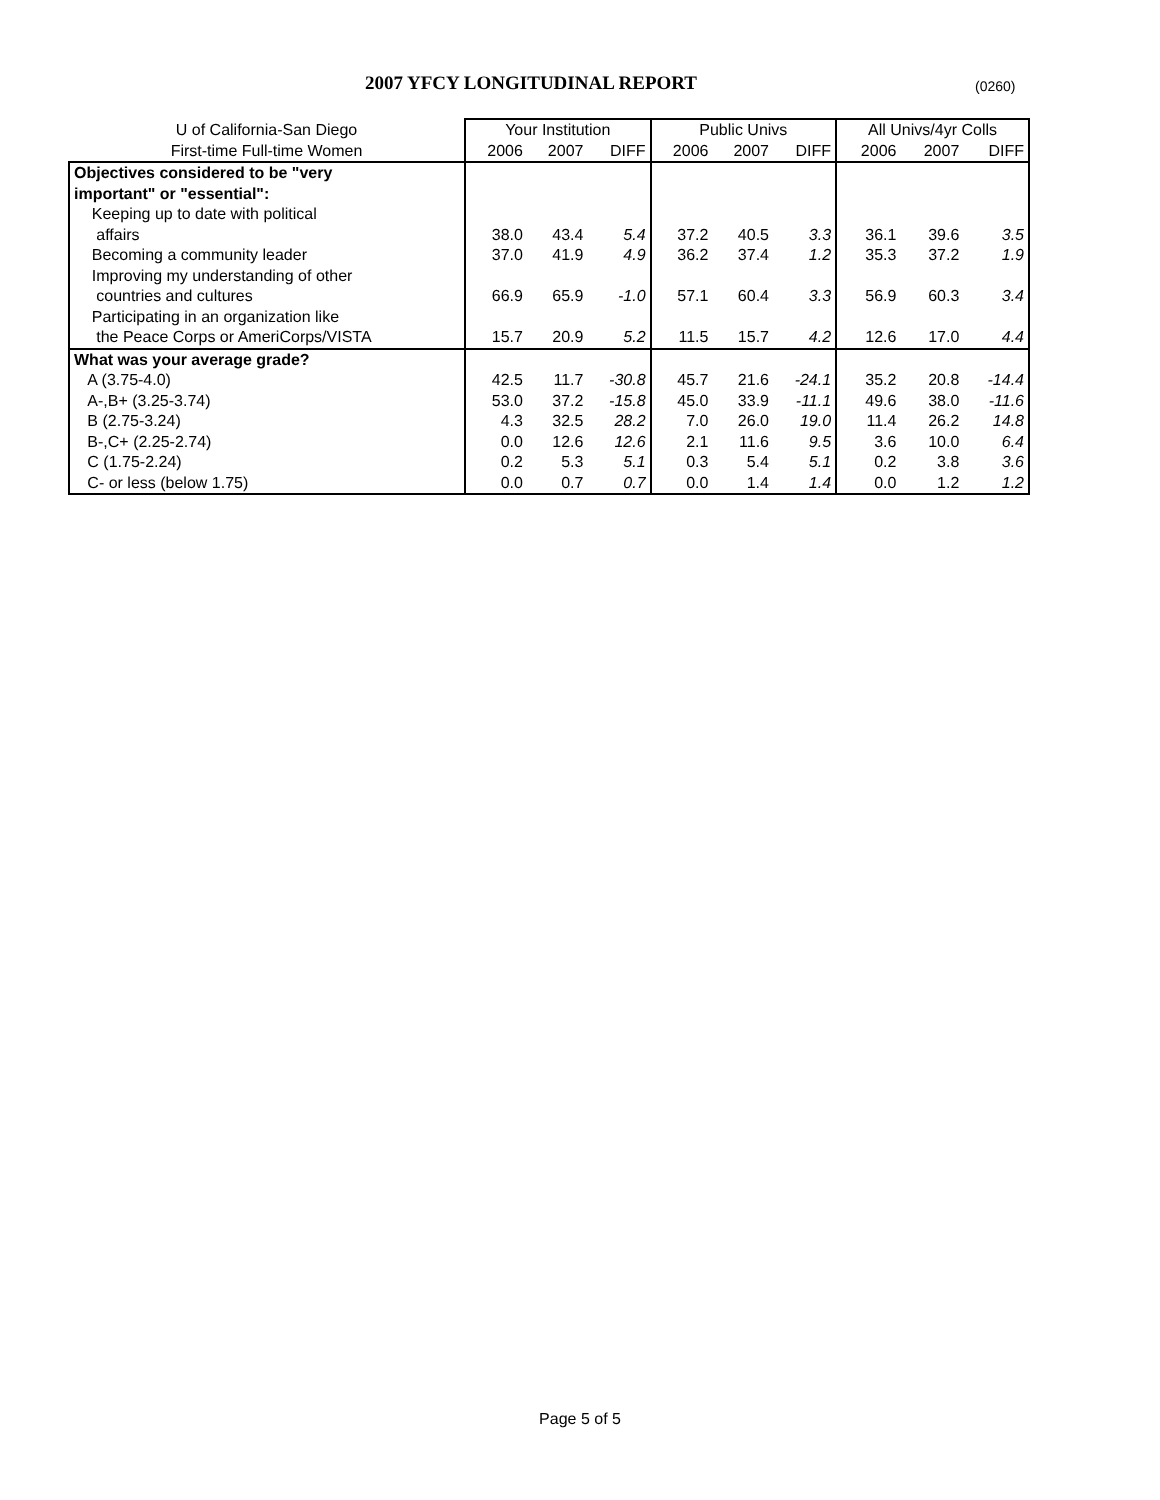2007 YFCY LONGITUDINAL REPORT (0260)
| U of California-San Diego | Your Institution | | | Public Univs | | | All Univs/4yr Colls | | |
| --- | --- | --- | --- | --- | --- | --- | --- | --- | --- |
| First-time Full-time Women | 2006 | 2007 | DIFF | 2006 | 2007 | DIFF | 2006 | 2007 | DIFF |
| Objectives considered to be "very | | | | | | | | | |
| important" or "essential": | | | | | | | | | |
| Keeping up to date with political | | | | | | | | | |
| affairs | 38.0 | 43.4 | 5.4 | 37.2 | 40.5 | 3.3 | 36.1 | 39.6 | 3.5 |
| Becoming a community leader | 37.0 | 41.9 | 4.9 | 36.2 | 37.4 | 1.2 | 35.3 | 37.2 | 1.9 |
| Improving my understanding of other | | | | | | | | | |
| countries and cultures | 66.9 | 65.9 | -1.0 | 57.1 | 60.4 | 3.3 | 56.9 | 60.3 | 3.4 |
| Participating in an organization like | | | | | | | | | |
| the Peace Corps or AmeriCorps/VISTA | 15.7 | 20.9 | 5.2 | 11.5 | 15.7 | 4.2 | 12.6 | 17.0 | 4.4 |
| What was your average grade? | | | | | | | | | |
| A (3.75-4.0) | 42.5 | 11.7 | -30.8 | 45.7 | 21.6 | -24.1 | 35.2 | 20.8 | -14.4 |
| A-,B+ (3.25-3.74) | 53.0 | 37.2 | -15.8 | 45.0 | 33.9 | -11.1 | 49.6 | 38.0 | -11.6 |
| B (2.75-3.24) | 4.3 | 32.5 | 28.2 | 7.0 | 26.0 | 19.0 | 11.4 | 26.2 | 14.8 |
| B-,C+ (2.25-2.74) | 0.0 | 12.6 | 12.6 | 2.1 | 11.6 | 9.5 | 3.6 | 10.0 | 6.4 |
| C (1.75-2.24) | 0.2 | 5.3 | 5.1 | 0.3 | 5.4 | 5.1 | 0.2 | 3.8 | 3.6 |
| C- or less (below 1.75) | 0.0 | 0.7 | 0.7 | 0.0 | 1.4 | 1.4 | 0.0 | 1.2 | 1.2 |
Page 5 of 5